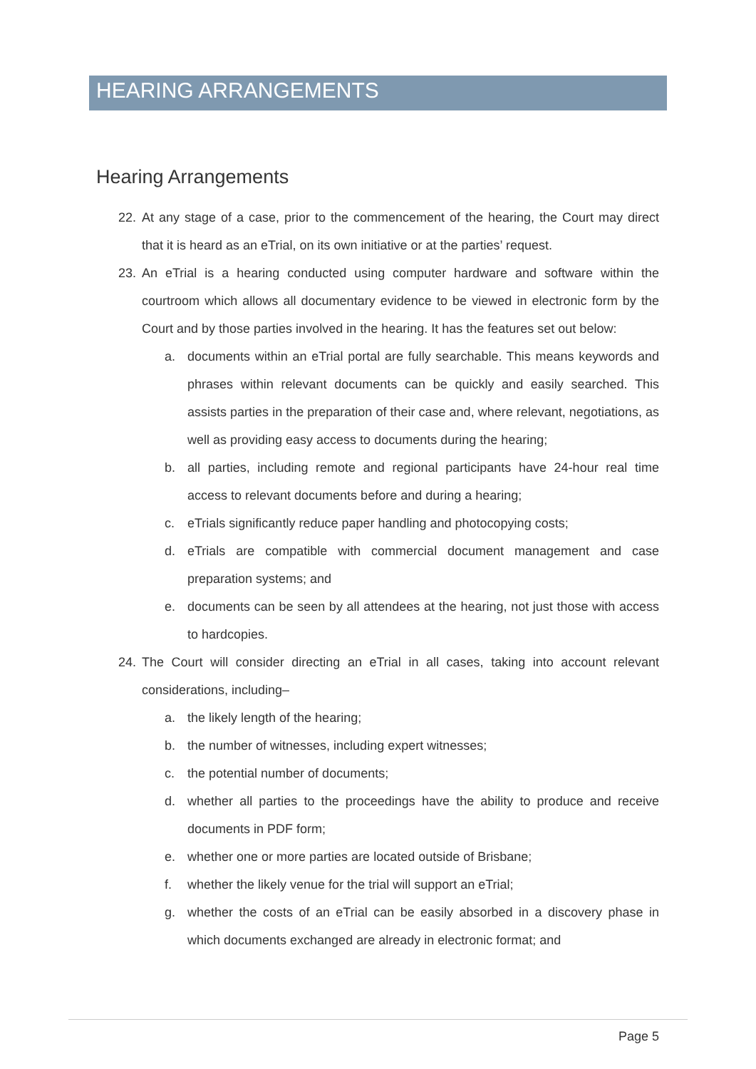HEARING ARRANGEMENTS
Hearing Arrangements
22. At any stage of a case, prior to the commencement of the hearing, the Court may direct that it is heard as an eTrial, on its own initiative or at the parties’ request.
23. An eTrial is a hearing conducted using computer hardware and software within the courtroom which allows all documentary evidence to be viewed in electronic form by the Court and by those parties involved in the hearing. It has the features set out below:
a. documents within an eTrial portal are fully searchable. This means keywords and phrases within relevant documents can be quickly and easily searched. This assists parties in the preparation of their case and, where relevant, negotiations, as well as providing easy access to documents during the hearing;
b. all parties, including remote and regional participants have 24-hour real time access to relevant documents before and during a hearing;
c. eTrials significantly reduce paper handling and photocopying costs;
d. eTrials are compatible with commercial document management and case preparation systems; and
e. documents can be seen by all attendees at the hearing, not just those with access to hardcopies.
24. The Court will consider directing an eTrial in all cases, taking into account relevant considerations, including–
a. the likely length of the hearing;
b. the number of witnesses, including expert witnesses;
c. the potential number of documents;
d. whether all parties to the proceedings have the ability to produce and receive documents in PDF form;
e. whether one or more parties are located outside of Brisbane;
f. whether the likely venue for the trial will support an eTrial;
g. whether the costs of an eTrial can be easily absorbed in a discovery phase in which documents exchanged are already in electronic format; and
Page 5